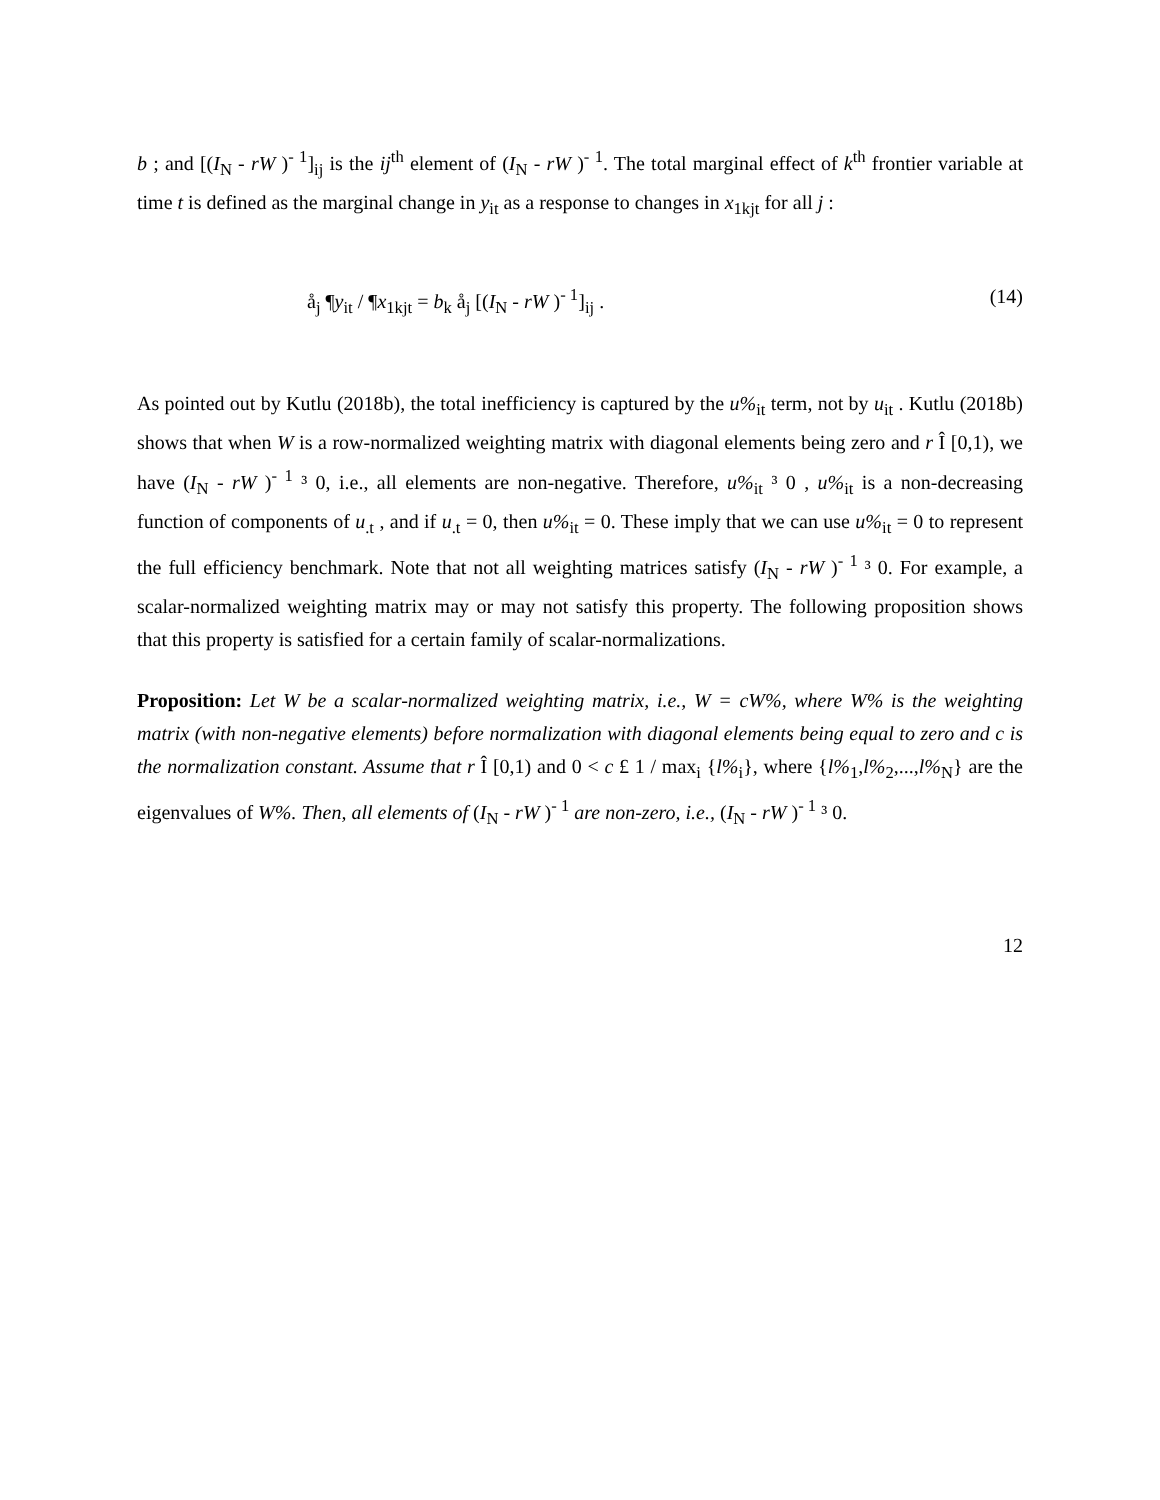b ; and [(I<sub>N</sub> - rW )<sup>- 1</sup>]<sub>ij</sub> is the ij<sup>th</sup> element of (I<sub>N</sub> - rW )<sup>- 1</sup>. The total marginal effect of k<sup>th</sup> frontier variable at time t is defined as the marginal change in y<sub>it</sub> as a response to changes in x<sub>1kjt</sub> for all j :
å<sub>j</sub> ¶y<sub>it</sub> / ¶x<sub>1kjt</sub> = b<sub>k</sub> å<sub>j</sub> [(I<sub>N</sub> - rW )<sup>- 1</sup>]<sub>ij</sub> . (14)
As pointed out by Kutlu (2018b), the total inefficiency is captured by the u%<sub>it</sub> term, not by u<sub>it</sub> . Kutlu (2018b) shows that when W is a row-normalized weighting matrix with diagonal elements being zero and r Î [0,1), we have (I<sub>N</sub> - rW )<sup>- 1</sup> ³ 0, i.e., all elements are non-negative. Therefore, u%<sub>it</sub> ³ 0 , u%<sub>it</sub> is a non-decreasing function of components of u<sub>.t</sub> , and if u<sub>.t</sub> = 0, then u%<sub>it</sub> = 0. These imply that we can use u%<sub>it</sub> = 0 to represent the full efficiency benchmark. Note that not all weighting matrices satisfy (I<sub>N</sub> - rW )<sup>- 1</sup> ³ 0. For example, a scalar-normalized weighting matrix may or may not satisfy this property. The following proposition shows that this property is satisfied for a certain family of scalar-normalizations.
Proposition: Let W be a scalar-normalized weighting matrix, i.e., W = cW%, where W% is the weighting matrix (with non-negative elements) before normalization with diagonal elements being equal to zero and c is the normalization constant. Assume that r Î [0,1) and 0 < c £ 1 / max<sub>i</sub> {l%<sub>i</sub>}, where {l%<sub>1</sub>,l%<sub>2</sub>,...,l%<sub>N</sub>} are the eigenvalues of W%. Then, all elements of (I<sub>N</sub> - rW )<sup>- 1</sup> are non-zero, i.e., (I<sub>N</sub> - rW )<sup>- 1</sup> ³ 0.
12